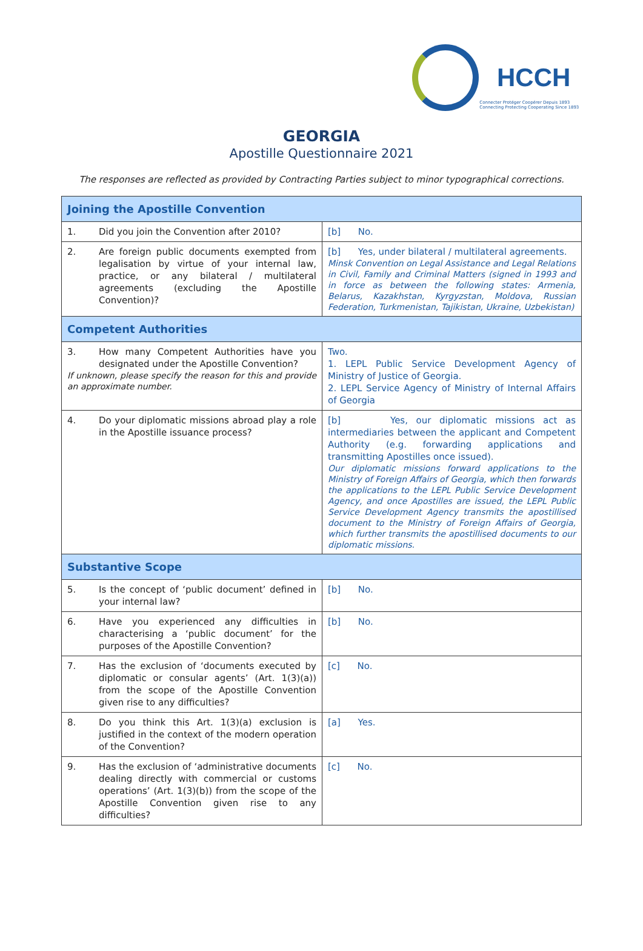HCCH
Connecter Protéger Coopérer Depuis 1893
Connecting Protecting Cooperating Since 1893
GEORGIA
Apostille Questionnaire 2021
The responses are reflected as provided by Contracting Parties subject to minor typographical corrections.
| Joining the Apostille Convention | |
| --- | --- |
| 1. Did you join the Convention after 2010? | [b] No. |
| 2. Are foreign public documents exempted from legalisation by virtue of your internal law, practice, or any bilateral / multilateral agreements (excluding the Apostille Convention)? | [b] Yes, under bilateral / multilateral agreements. Minsk Convention on Legal Assistance and Legal Relations in Civil, Family and Criminal Matters (signed in 1993 and in force as between the following states: Armenia, Belarus, Kazakhstan, Kyrgyzstan, Moldova, Russian Federation, Turkmenistan, Tajikistan, Ukraine, Uzbekistan) |
| Competent Authorities | |
| 3. How many Competent Authorities have you designated under the Apostille Convention? If unknown, please specify the reason for this and provide an approximate number. | Two. 1. LEPL Public Service Development Agency of Ministry of Justice of Georgia. 2. LEPL Service Agency of Ministry of Internal Affairs of Georgia |
| 4. Do your diplomatic missions abroad play a role in the Apostille issuance process? | [b] Yes, our diplomatic missions act as intermediaries between the applicant and Competent Authority (e.g. forwarding applications and transmitting Apostilles once issued). Our diplomatic missions forward applications to the Ministry of Foreign Affairs of Georgia, which then forwards the applications to the LEPL Public Service Development Agency, and once Apostilles are issued, the LEPL Public Service Development Agency transmits the apostillised document to the Ministry of Foreign Affairs of Georgia, which further transmits the apostillised documents to our diplomatic missions. |
| Substantive Scope | |
| 5. Is the concept of ‘public document’ defined in your internal law? | [b] No. |
| 6. Have you experienced any difficulties in characterising a ‘public document’ for the purposes of the Apostille Convention? | [b] No. |
| 7. Has the exclusion of ‘documents executed by diplomatic or consular agents’ (Art. 1(3)(a)) from the scope of the Apostille Convention given rise to any difficulties? | [c] No. |
| 8. Do you think this Art. 1(3)(a) exclusion is justified in the context of the modern operation of the Convention? | [a] Yes. |
| 9. Has the exclusion of ‘administrative documents dealing directly with commercial or customs operations’ (Art. 1(3)(b)) from the scope of the Apostille Convention given rise to any difficulties? | [c] No. |